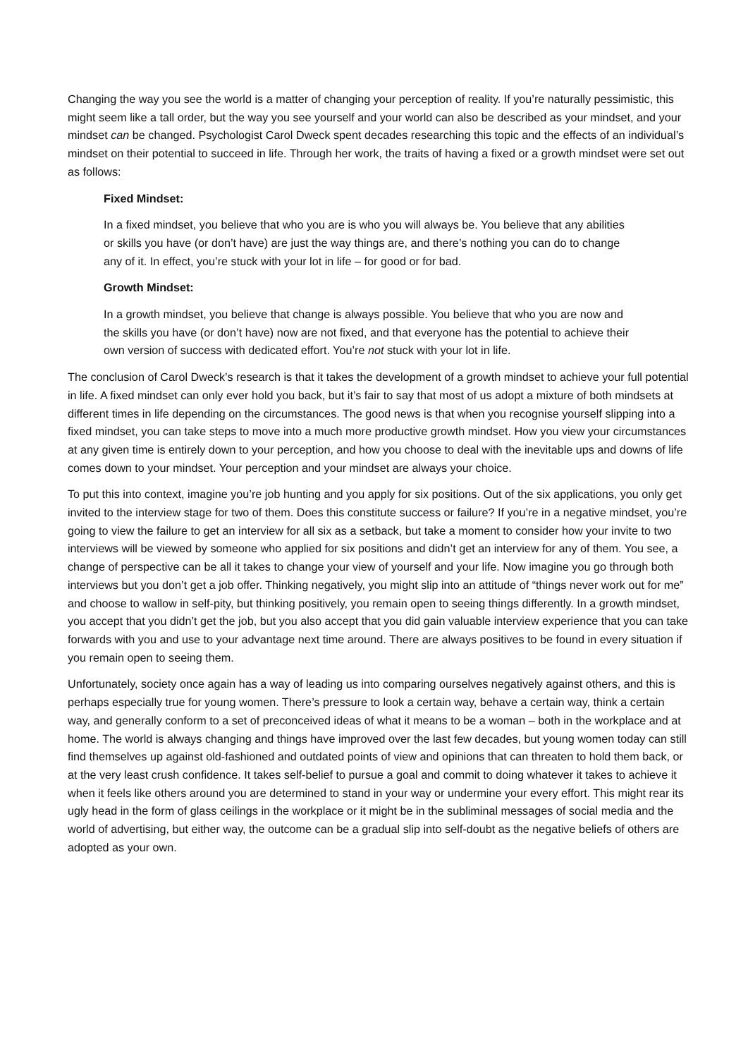Changing the way you see the world is a matter of changing your perception of reality. If you’re naturally pessimistic, this might seem like a tall order, but the way you see yourself and your world can also be described as your mindset, and your mindset can be changed. Psychologist Carol Dweck spent decades researching this topic and the effects of an individual’s mindset on their potential to succeed in life. Through her work, the traits of having a fixed or a growth mindset were set out as follows:
Fixed Mindset:
In a fixed mindset, you believe that who you are is who you will always be. You believe that any abilities or skills you have (or don’t have) are just the way things are, and there’s nothing you can do to change any of it. In effect, you’re stuck with your lot in life – for good or for bad.
Growth Mindset:
In a growth mindset, you believe that change is always possible. You believe that who you are now and the skills you have (or don’t have) now are not fixed, and that everyone has the potential to achieve their own version of success with dedicated effort. You’re not stuck with your lot in life.
The conclusion of Carol Dweck’s research is that it takes the development of a growth mindset to achieve your full potential in life. A fixed mindset can only ever hold you back, but it’s fair to say that most of us adopt a mixture of both mindsets at different times in life depending on the circumstances. The good news is that when you recognise yourself slipping into a fixed mindset, you can take steps to move into a much more productive growth mindset. How you view your circumstances at any given time is entirely down to your perception, and how you choose to deal with the inevitable ups and downs of life comes down to your mindset. Your perception and your mindset are always your choice.
To put this into context, imagine you’re job hunting and you apply for six positions. Out of the six applications, you only get invited to the interview stage for two of them. Does this constitute success or failure? If you’re in a negative mindset, you’re going to view the failure to get an interview for all six as a setback, but take a moment to consider how your invite to two interviews will be viewed by someone who applied for six positions and didn’t get an interview for any of them. You see, a change of perspective can be all it takes to change your view of yourself and your life. Now imagine you go through both interviews but you don’t get a job offer. Thinking negatively, you might slip into an attitude of “things never work out for me” and choose to wallow in self-pity, but thinking positively, you remain open to seeing things differently. In a growth mindset, you accept that you didn’t get the job, but you also accept that you did gain valuable interview experience that you can take forwards with you and use to your advantage next time around. There are always positives to be found in every situation if you remain open to seeing them.
Unfortunately, society once again has a way of leading us into comparing ourselves negatively against others, and this is perhaps especially true for young women. There’s pressure to look a certain way, behave a certain way, think a certain way, and generally conform to a set of preconceived ideas of what it means to be a woman – both in the workplace and at home. The world is always changing and things have improved over the last few decades, but young women today can still find themselves up against old-fashioned and outdated points of view and opinions that can threaten to hold them back, or at the very least crush confidence. It takes self-belief to pursue a goal and commit to doing whatever it takes to achieve it when it feels like others around you are determined to stand in your way or undermine your every effort. This might rear its ugly head in the form of glass ceilings in the workplace or it might be in the subliminal messages of social media and the world of advertising, but either way, the outcome can be a gradual slip into self-doubt as the negative beliefs of others are adopted as your own.